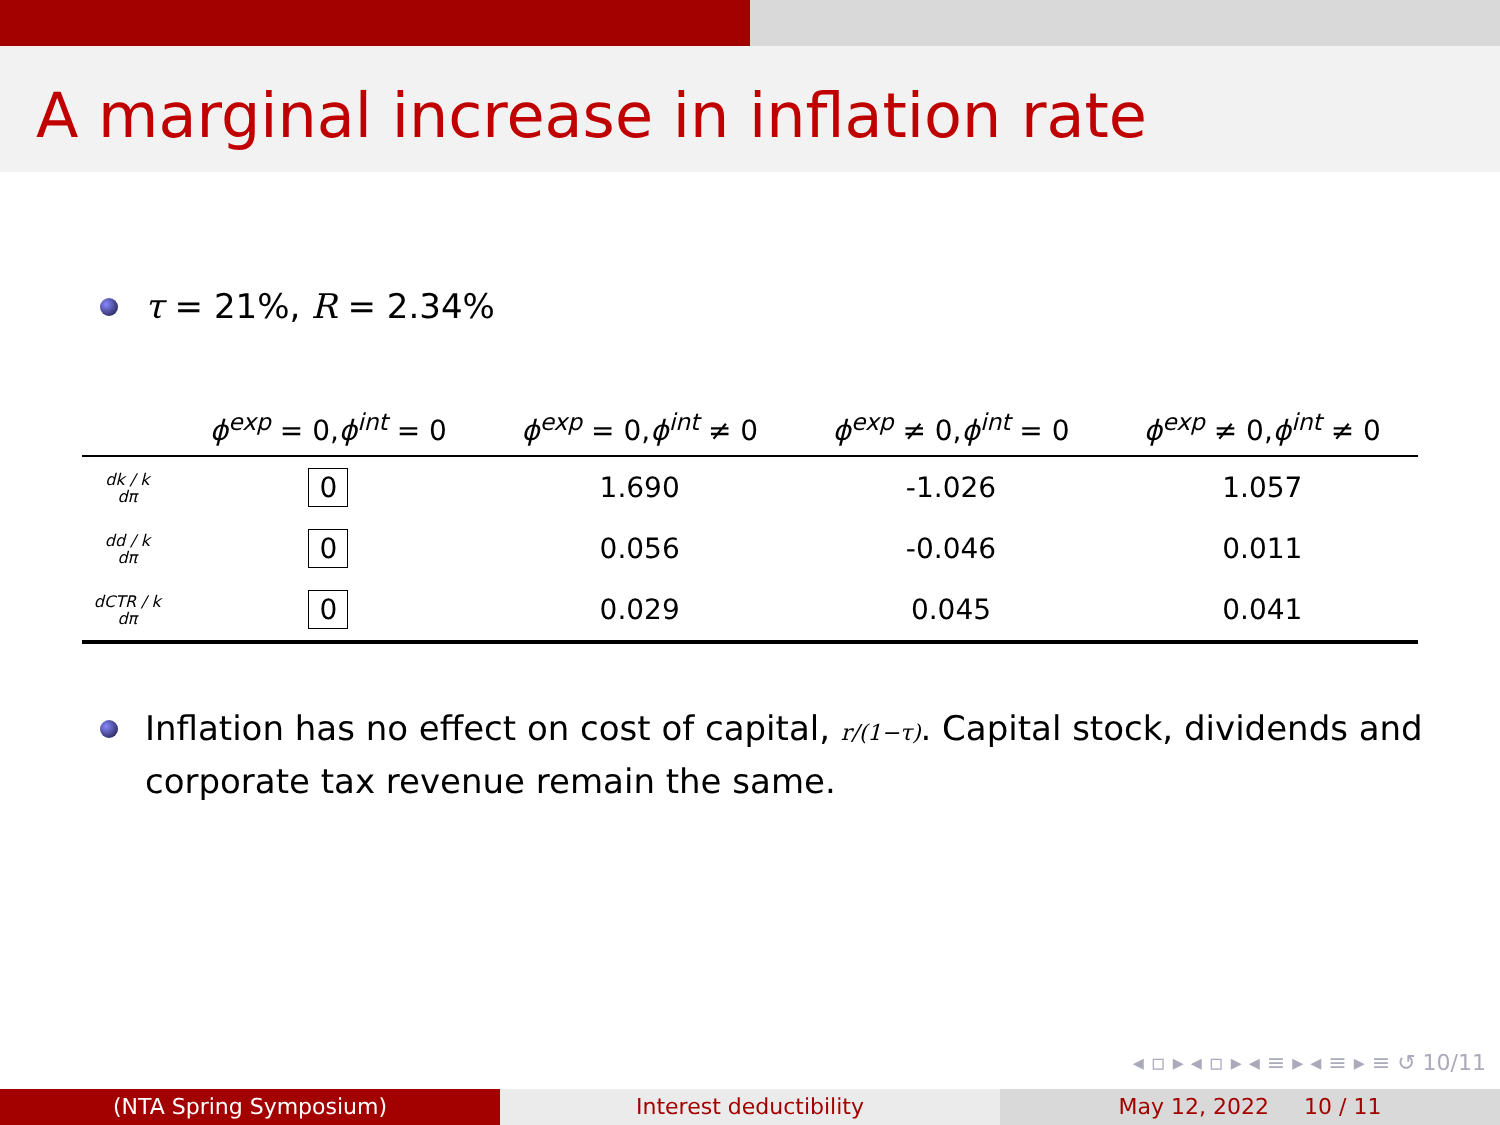A marginal increase in inflation rate
τ = 21%, R = 2.34%
| | ϕ<sup>exp</sup> = 0, ϕ<sup>int</sup> = 0 | ϕ<sup>exp</sup> = 0, ϕ<sup>int</sup> ≠ 0 | ϕ<sup>exp</sup> ≠ 0, ϕ<sup>int</sup> = 0 | ϕ<sup>exp</sup> ≠ 0, ϕ<sup>int</sup> ≠ 0 |
| --- | --- | --- | --- | --- |
| dk / k dπ | 0 | 1.690 | -1.026 | 1.057 |
| dd / k dπ | 0 | 0.056 | -0.046 | 0.011 |
| dCTR / k dπ | 0 | 0.029 | 0.045 | 0.041 |
Inflation has no effect on cost of capital, r/(1−τ). Capital stock, dividends and corporate tax revenue remain the same.
◂ ▫ ▸ ◂ ▫ ▸ ◂ ≡ ▸ ◂ ≡ ▸ ≡ ↺ 10/11
(NTA Spring Symposium) Interest deductibility May 12, 2022 10 / 11